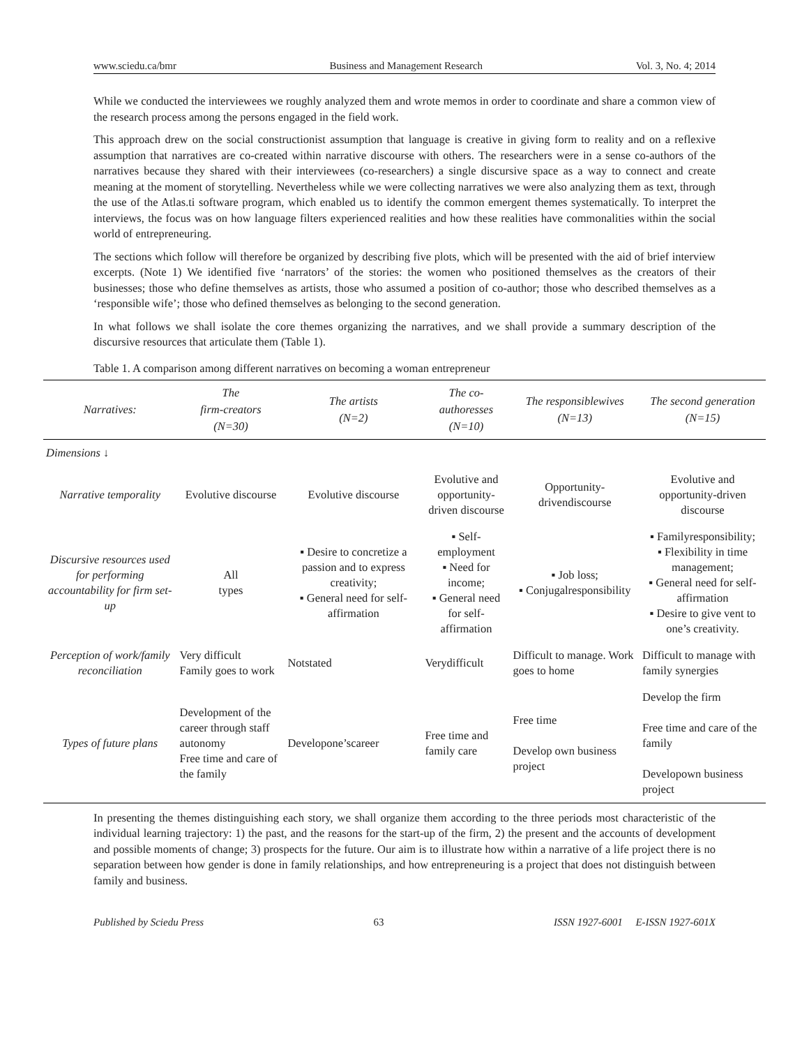www.sciedu.ca/bmr Business and Management Research Vol. 3, No. 4; 2014
While we conducted the interviewees we roughly analyzed them and wrote memos in order to coordinate and share a common view of the research process among the persons engaged in the field work.
This approach drew on the social constructionist assumption that language is creative in giving form to reality and on a reflexive assumption that narratives are co-created within narrative discourse with others. The researchers were in a sense co-authors of the narratives because they shared with their interviewees (co-researchers) a single discursive space as a way to connect and create meaning at the moment of storytelling. Nevertheless while we were collecting narratives we were also analyzing them as text, through the use of the Atlas.ti software program, which enabled us to identify the common emergent themes systematically. To interpret the interviews, the focus was on how language filters experienced realities and how these realities have commonalities within the social world of entrepreneuring.
The sections which follow will therefore be organized by describing five plots, which will be presented with the aid of brief interview excerpts. (Note 1) We identified five ‘narrators’ of the stories: the women who positioned themselves as the creators of their businesses; those who define themselves as artists, those who assumed a position of co-author; those who described themselves as a ‘responsible wife’; those who defined themselves as belonging to the second generation.
In what follows we shall isolate the core themes organizing the narratives, and we shall provide a summary description of the discursive resources that articulate them (Table 1).
Table 1. A comparison among different narratives on becoming a woman entrepreneur
| Narratives: | The firm-creators (N=30) | The artists (N=2) | The co-authoresses (N=10) | The responsiblewives (N=13) | The second generation (N=15) |
| --- | --- | --- | --- | --- | --- |
| Dimensions ↓ | | | | | |
| Narrative temporality | Evolutive discourse | Evolutive discourse | Evolutive and opportunity-driven discourse | Opportunity-drivendiscourse | Evolutive and opportunity-driven discourse |
| Discursive resources used for performing accountability for firm set-up | All types | ▪ Desire to concretize a passion and to express creativity; ▪ General need for self-affirmation | ▪ Self-employment ▪ Need for income; ▪ General need for self-affirmation | ▪ Job loss; ▪ Conjugalresponsibility | ▪ Familyresponsibility; ▪ Flexibility in time management; ▪ General need for self-affirmation ▪ Desire to give vent to one’s creativity. |
| Perception of work/family reconciliation | Very difficult Family goes to work | Notstated | Verydifficult | Difficult to manage. Work goes to home | Difficult to manage with family synergies |
| Types of future plans | Development of the career through staff autonomy Free time and care of the family | Developone’scareer | Free time and family care | Free time Develop own business project | Develop the firm Free time and care of the family Developown business project |
In presenting the themes distinguishing each story, we shall organize them according to the three periods most characteristic of the individual learning trajectory: 1) the past, and the reasons for the start-up of the firm, 2) the present and the accounts of development and possible moments of change; 3) prospects for the future. Our aim is to illustrate how within a narrative of a life project there is no separation between how gender is done in family relationships, and how entrepreneuring is a project that does not distinguish between family and business.
Published by Sciedu Press 63 ISSN 1927-6001 E-ISSN 1927-601X